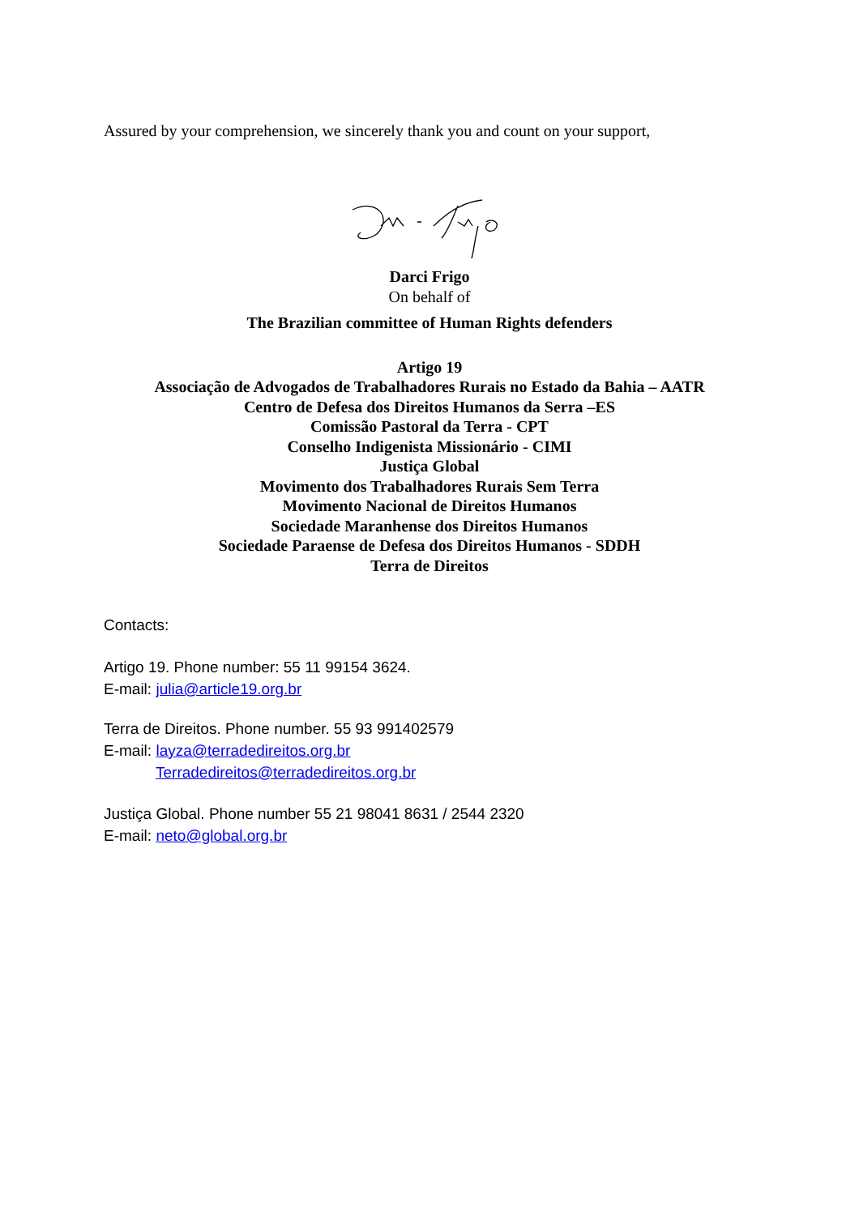Assured by your comprehension, we sincerely thank you and count on your support,
Darci Frigo
On behalf of
The Brazilian committee of Human Rights defenders
Artigo 19
Associação de Advogados de Trabalhadores Rurais no Estado da Bahia – AATR
Centro de Defesa dos Direitos Humanos da Serra –ES
Comissão Pastoral da Terra - CPT
Conselho Indigenista Missionário - CIMI
Justiça Global
Movimento dos Trabalhadores Rurais Sem Terra
Movimento Nacional de Direitos Humanos
Sociedade Maranhense dos Direitos Humanos
Sociedade Paraense de Defesa dos Direitos Humanos - SDDH
Terra de Direitos
Contacts:
Artigo 19. Phone number: 55 11 99154 3624.
E-mail: julia@article19.org.br
Terra de Direitos. Phone number. 55 93 991402579
E-mail: layza@terradedireitos.org.br
Terradedireitos@terradedireitos.org.br
Justiça Global. Phone number 55 21 98041 8631 / 2544 2320
E-mail: neto@global.org.br